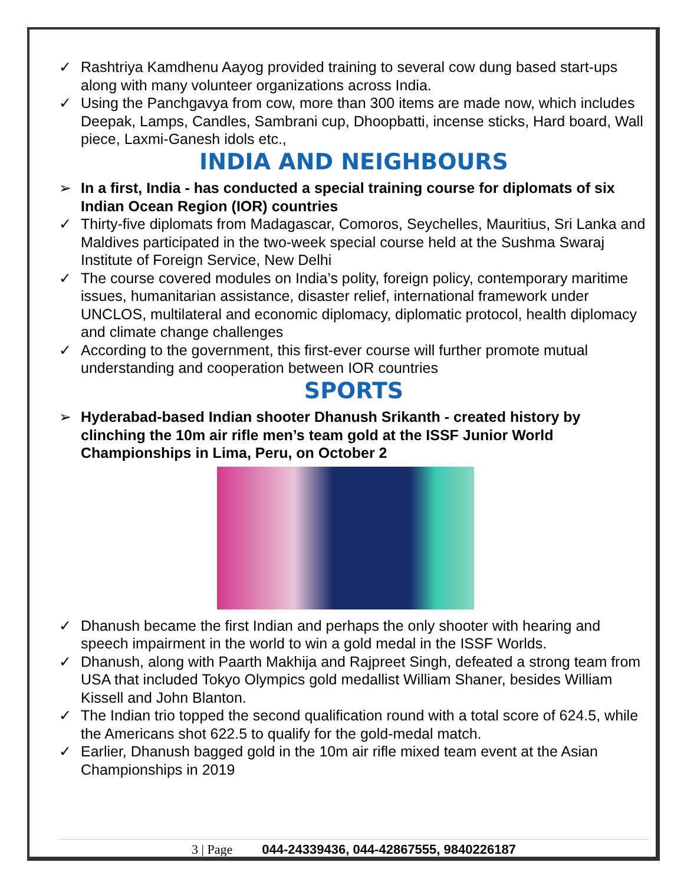✓ Rashtriya Kamdhenu Aayog provided training to several cow dung based start-ups along with many volunteer organizations across India.
✓ Using the Panchgavya from cow, more than 300 items are made now, which includes Deepak, Lamps, Candles, Sambrani cup, Dhoopbatti, incense sticks, Hard board, Wall piece, Laxmi-Ganesh idols etc.,
INDIA AND NEIGHBOURS
➢ In a first, India - has conducted a special training course for diplomats of six Indian Ocean Region (IOR) countries
✓ Thirty-five diplomats from Madagascar, Comoros, Seychelles, Mauritius, Sri Lanka and Maldives participated in the two-week special course held at the Sushma Swaraj Institute of Foreign Service, New Delhi
✓ The course covered modules on India’s polity, foreign policy, contemporary maritime issues, humanitarian assistance, disaster relief, international framework under UNCLOS, multilateral and economic diplomacy, diplomatic protocol, health diplomacy and climate change challenges
✓ According to the government, this first-ever course will further promote mutual understanding and cooperation between IOR countries
SPORTS
➢ Hyderabad-based Indian shooter Dhanush Srikanth - created history by clinching the 10m air rifle men’s team gold at the ISSF Junior World Championships in Lima, Peru, on October 2
✓ Dhanush became the first Indian and perhaps the only shooter with hearing and speech impairment in the world to win a gold medal in the ISSF Worlds.
✓ Dhanush, along with Paarth Makhija and Rajpreet Singh, defeated a strong team from USA that included Tokyo Olympics gold medallist William Shaner, besides William Kissell and John Blanton.
✓ The Indian trio topped the second qualification round with a total score of 624.5, while the Americans shot 622.5 to qualify for the gold-medal match.
✓ Earlier, Dhanush bagged gold in the 10m air rifle mixed team event at the Asian Championships in 2019
3 | Page 044-24339436, 044-42867555, 9840226187